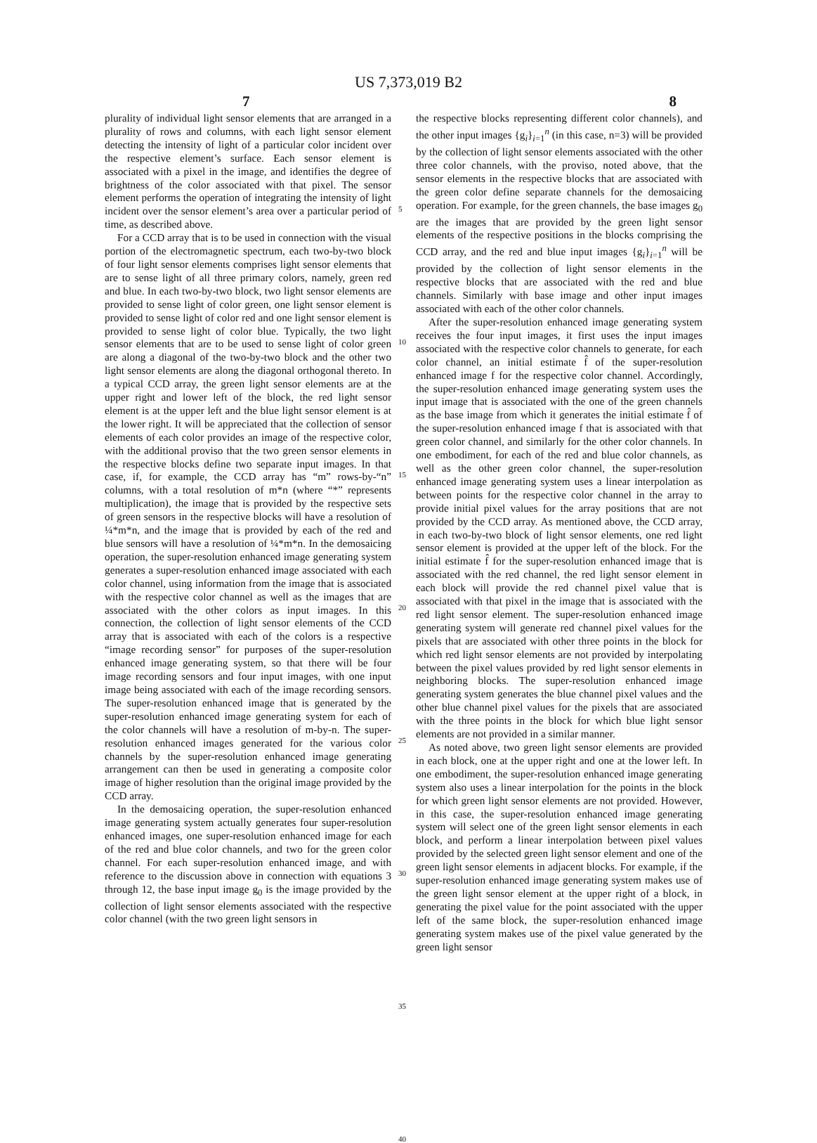US 7,373,019 B2
7 8
plurality of individual light sensor elements that are arranged in a plurality of rows and columns, with each light sensor element detecting the intensity of light of a particular color incident over the respective element’s surface. Each sensor element is associated with a pixel in the image, and identifies the degree of brightness of the color associated with that pixel. The sensor element performs the operation of integrating the intensity of light incident over the sensor element’s area over a particular period of time, as described above.
For a CCD array that is to be used in connection with the visual portion of the electromagnetic spectrum, each two-by-two block of four light sensor elements comprises light sensor elements that are to sense light of all three primary colors, namely, green red and blue. In each two-by-two block, two light sensor elements are provided to sense light of color green, one light sensor element is provided to sense light of color red and one light sensor element is provided to sense light of color blue. Typically, the two light sensor elements that are to be used to sense light of color green are along a diagonal of the two-by-two block and the other two light sensor elements are along the diagonal orthogonal thereto. In a typical CCD array, the green light sensor elements are at the upper right and lower left of the block, the red light sensor element is at the upper left and the blue light sensor element is at the lower right. It will be appreciated that the collection of sensor elements of each color provides an image of the respective color, with the additional proviso that the two green sensor elements in the respective blocks define two separate input images. In that case, if, for example, the CCD array has “m” rows-by-“n” columns, with a total resolution of m*n (where “*” represents multiplication), the image that is provided by the respective sets of green sensors in the respective blocks will have a resolution of ¼*m*n, and the image that is provided by each of the red and blue sensors will have a resolution of ¼*m*n. In the demosaicing operation, the super-resolution enhanced image generating system generates a super-resolution enhanced image associated with each color channel, using information from the image that is associated with the respective color channel as well as the images that are associated with the other colors as input images. In this connection, the collection of light sensor elements of the CCD array that is associated with each of the colors is a respective “image recording sensor” for purposes of the super-resolution enhanced image generating system, so that there will be four image recording sensors and four input images, with one input image being associated with each of the image recording sensors. The super-resolution enhanced image that is generated by the super-resolution enhanced image generating system for each of the color channels will have a resolution of m-by-n. The super-resolution enhanced images generated for the various color channels by the super-resolution enhanced image generating arrangement can then be used in generating a composite color image of higher resolution than the original image provided by the CCD array.
In the demosaicing operation, the super-resolution enhanced image generating system actually generates four super-resolution enhanced images, one super-resolution enhanced image for each of the red and blue color channels, and two for the green color channel. For each super-resolution enhanced image, and with reference to the discussion above in connection with equations 3 through 12, the base input image g<sub>0</sub> is the image provided by the collection of light sensor elements associated with the respective color channel (with the two green light sensors in
5
10
15
20
25
30
35
40
the respective blocks representing different color channels), and the other input images {g<sub>i</sub>}<sub>i=1</sub><sup>n</sup> (in this case, n=3) will be provided by the collection of light sensor elements associated with the other three color channels, with the proviso, noted above, that the sensor elements in the respective blocks that are associated with the green color define separate channels for the demosaicing operation. For example, for the green channels, the base images g<sub>0</sub> are the images that are provided by the green light sensor elements of the respective positions in the blocks comprising the CCD array, and the red and blue input images {g<sub>i</sub>}<sub>i=1</sub><sup>n</sup> will be provided by the collection of light sensor elements in the respective blocks that are associated with the red and blue channels. Similarly with base image and other input images associated with each of the other color channels.
After the super-resolution enhanced image generating system receives the four input images, it first uses the input images associated with the respective color channels to generate, for each color channel, an initial estimate f̂ of the super-resolution enhanced image f for the respective color channel. Accordingly, the super-resolution enhanced image generating system uses the input image that is associated with the one of the green channels as the base image from which it generates the initial estimate f̂ of the super-resolution enhanced image f that is associated with that green color channel, and similarly for the other color channels. In one embodiment, for each of the red and blue color channels, as well as the other green color channel, the super-resolution enhanced image generating system uses a linear interpolation as between points for the respective color channel in the array to provide initial pixel values for the array positions that are not provided by the CCD array. As mentioned above, the CCD array, in each two-by-two block of light sensor elements, one red light sensor element is provided at the upper left of the block. For the initial estimate f̂ for the super-resolution enhanced image that is associated with the red channel, the red light sensor element in each block will provide the red channel pixel value that is associated with that pixel in the image that is associated with the red light sensor element. The super-resolution enhanced image generating system will generate red channel pixel values for the pixels that are associated with other three points in the block for which red light sensor elements are not provided by interpolating between the pixel values provided by red light sensor elements in neighboring blocks. The super-resolution enhanced image generating system generates the blue channel pixel values and the other blue channel pixel values for the pixels that are associated with the three points in the block for which blue light sensor elements are not provided in a similar manner.
As noted above, two green light sensor elements are provided in each block, one at the upper right and one at the lower left. In one embodiment, the super-resolution enhanced image generating system also uses a linear interpolation for the points in the block for which green light sensor elements are not provided. However, in this case, the super-resolution enhanced image generating system will select one of the green light sensor elements in each block, and perform a linear interpolation between pixel values provided by the selected green light sensor element and one of the green light sensor elements in adjacent blocks. For example, if the super-resolution enhanced image generating system makes use of the green light sensor element at the upper right of a block, in generating the pixel value for the point associated with the upper left of the same block, the super-resolution enhanced image generating system makes use of the pixel value generated by the green light sensor